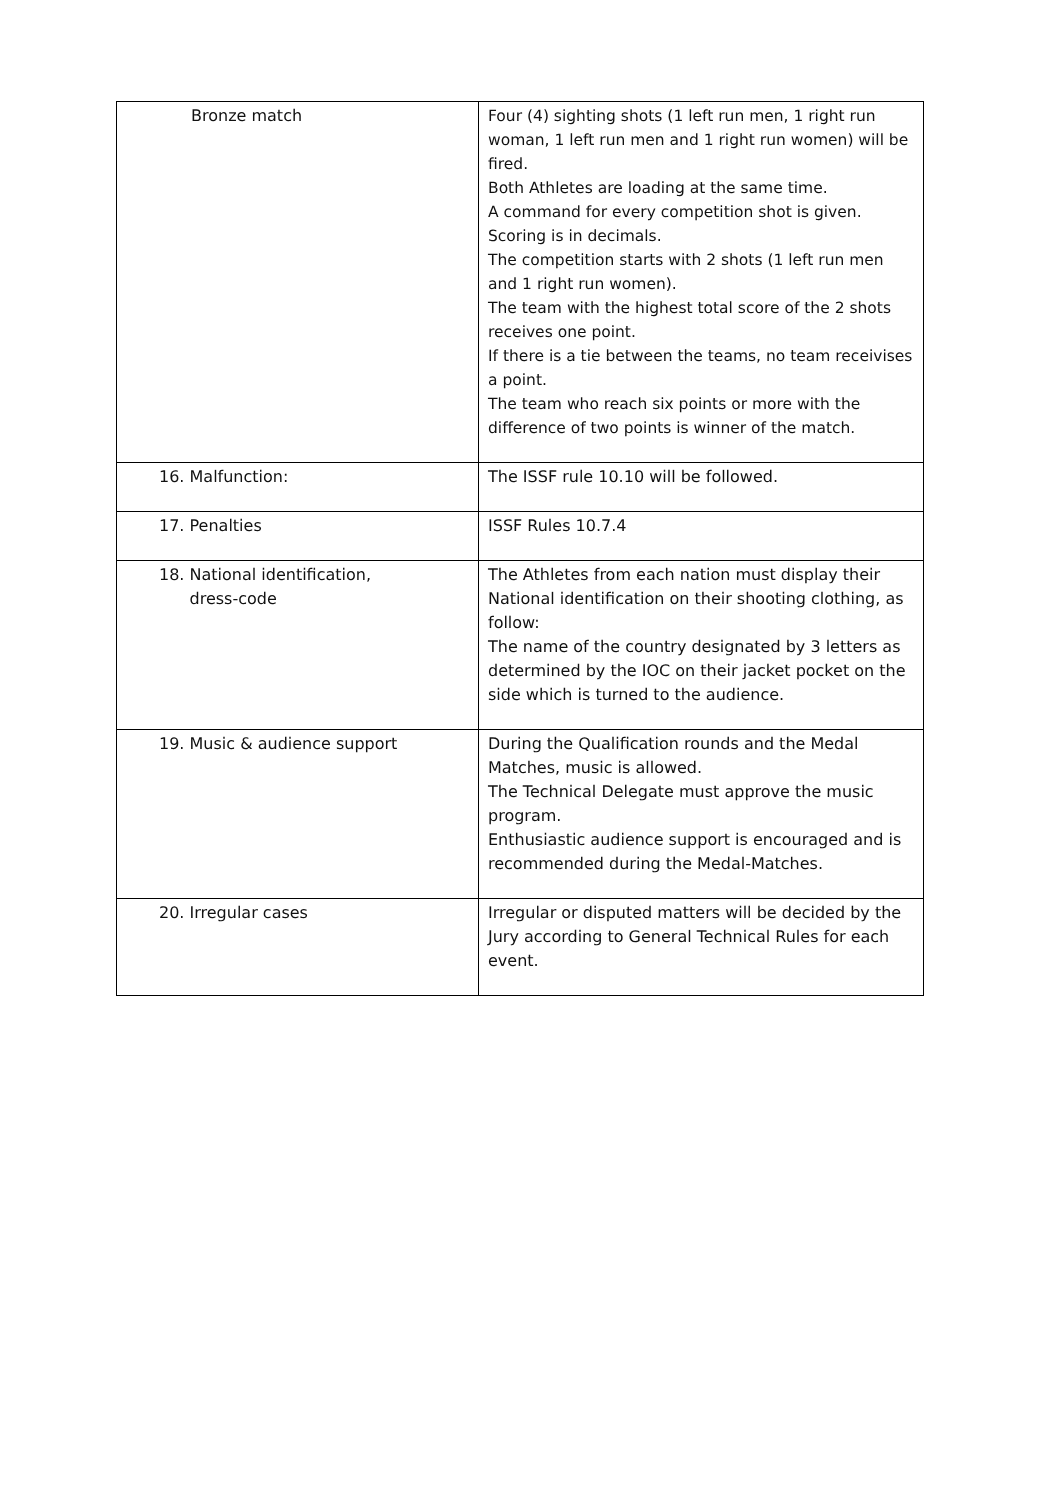| Bronze match | Four (4) sighting shots (1 left run men, 1 right run woman, 1 left run men and 1 right run women) will be fired. Both Athletes are loading at the same time. A command for every competition shot is given. Scoring is in decimals. The competition starts with 2 shots (1 left run men and 1 right run women). The team with the highest total score of the 2 shots receives one point. If there is a tie between the teams, no team receivises a point. The team who reach six points or more with the difference of two points is winner of the match. |
| 16. Malfunction: | The ISSF rule 10.10 will be followed. |
| 17. Penalties | ISSF Rules 10.7.4 |
| 18. National identification, dress-code | The Athletes from each nation must display their National identification on their shooting clothing, as follow: The name of the country designated by 3 letters as determined by the IOC on their jacket pocket on the side which is turned to the audience. |
| 19. Music & audience support | During the Qualification rounds and the Medal Matches, music is allowed. The Technical Delegate must approve the music program. Enthusiastic audience support is encouraged and is recommended during the Medal-Matches. |
| 20. Irregular cases | Irregular or disputed matters will be decided by the Jury according to General Technical Rules for each event. |